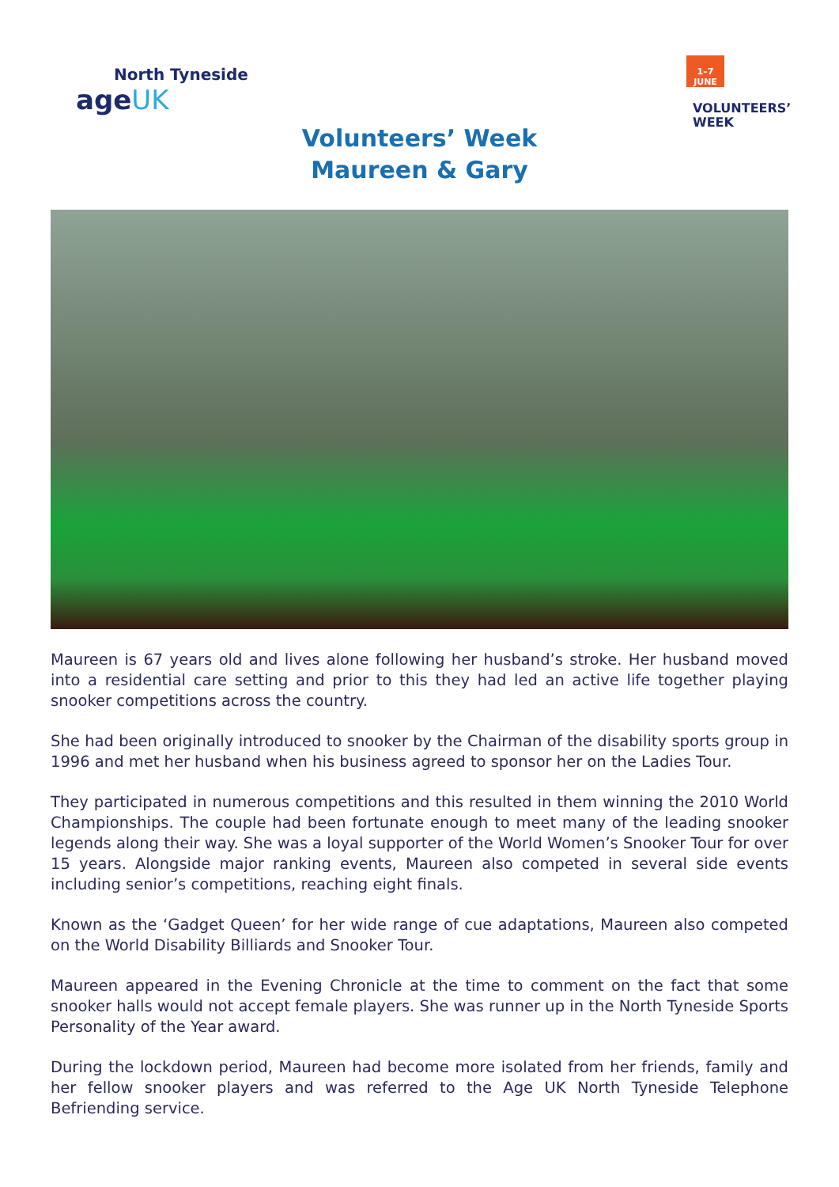North Tyneside
ageUK
1–7 JUNE
VOLUNTEERS’
WEEK
Volunteers’ Week
Maureen & Gary
Maureen is 67 years old and lives alone following her husband’s stroke. Her husband moved into a residential care setting and prior to this they had led an active life together playing snooker competitions across the country.
She had been originally introduced to snooker by the Chairman of the disability sports group in 1996 and met her husband when his business agreed to sponsor her on the Ladies Tour.
They participated in numerous competitions and this resulted in them winning the 2010 World Championships. The couple had been fortunate enough to meet many of the leading snooker legends along their way. She was a loyal supporter of the World Women’s Snooker Tour for over 15 years. Alongside major ranking events, Maureen also competed in several side events including senior’s competitions, reaching eight finals.
Known as the ‘Gadget Queen’ for her wide range of cue adaptations, Maureen also competed on the World Disability Billiards and Snooker Tour.
Maureen appeared in the Evening Chronicle at the time to comment on the fact that some snooker halls would not accept female players. She was runner up in the North Tyneside Sports Personality of the Year award.
During the lockdown period, Maureen had become more isolated from her friends, family and her fellow snooker players and was referred to the Age UK North Tyneside Telephone Befriending service.